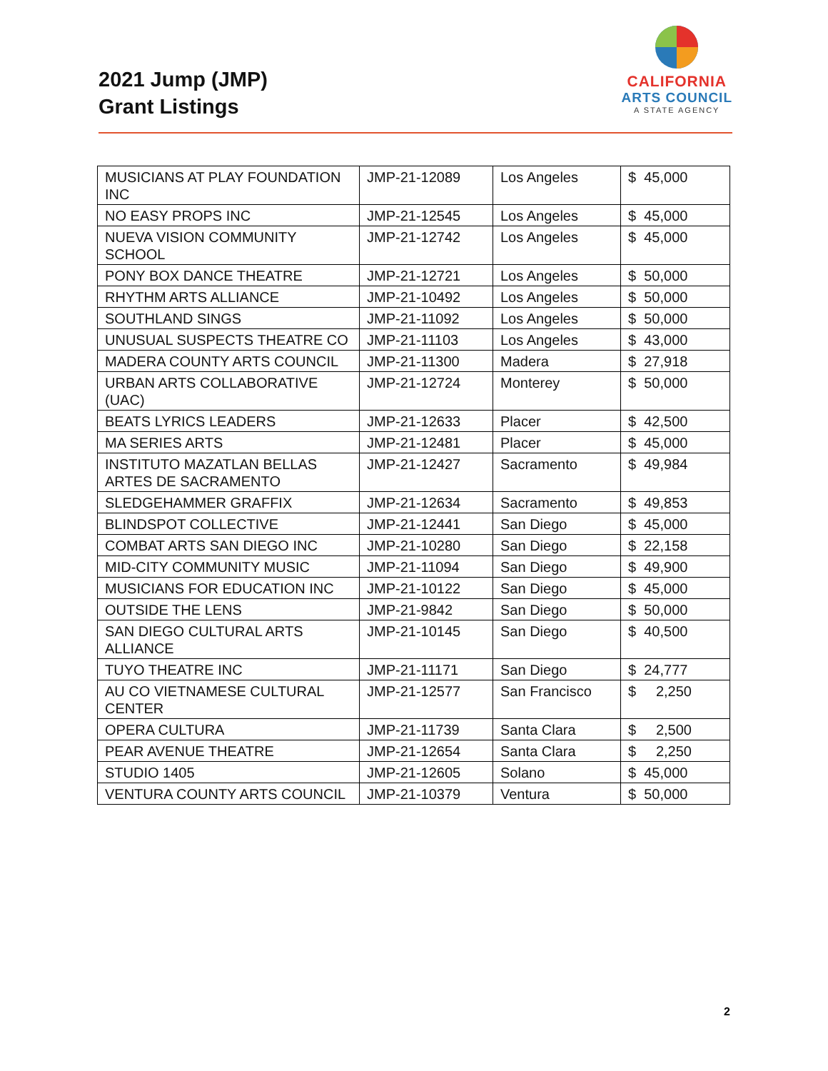2021 Jump (JMP)
Grant Listings
CALIFORNIA
ARTS COUNCIL
A STATE AGENCY
| MUSICIANS AT PLAY FOUNDATION INC | JMP-21-12089 | Los Angeles | $ 45,000 |
| NO EASY PROPS INC | JMP-21-12545 | Los Angeles | $ 45,000 |
| NUEVA VISION COMMUNITY SCHOOL | JMP-21-12742 | Los Angeles | $ 45,000 |
| PONY BOX DANCE THEATRE | JMP-21-12721 | Los Angeles | $ 50,000 |
| RHYTHM ARTS ALLIANCE | JMP-21-10492 | Los Angeles | $ 50,000 |
| SOUTHLAND SINGS | JMP-21-11092 | Los Angeles | $ 50,000 |
| UNUSUAL SUSPECTS THEATRE CO | JMP-21-11103 | Los Angeles | $ 43,000 |
| MADERA COUNTY ARTS COUNCIL | JMP-21-11300 | Madera | $ 27,918 |
| URBAN ARTS COLLABORATIVE (UAC) | JMP-21-12724 | Monterey | $ 50,000 |
| BEATS LYRICS LEADERS | JMP-21-12633 | Placer | $ 42,500 |
| MA SERIES ARTS | JMP-21-12481 | Placer | $ 45,000 |
| INSTITUTO MAZATLAN BELLAS ARTES DE SACRAMENTO | JMP-21-12427 | Sacramento | $ 49,984 |
| SLEDGEHAMMER GRAFFIX | JMP-21-12634 | Sacramento | $ 49,853 |
| BLINDSPOT COLLECTIVE | JMP-21-12441 | San Diego | $ 45,000 |
| COMBAT ARTS SAN DIEGO INC | JMP-21-10280 | San Diego | $ 22,158 |
| MID-CITY COMMUNITY MUSIC | JMP-21-11094 | San Diego | $ 49,900 |
| MUSICIANS FOR EDUCATION INC | JMP-21-10122 | San Diego | $ 45,000 |
| OUTSIDE THE LENS | JMP-21-9842 | San Diego | $ 50,000 |
| SAN DIEGO CULTURAL ARTS ALLIANCE | JMP-21-10145 | San Diego | $ 40,500 |
| TUYO THEATRE INC | JMP-21-11171 | San Diego | $ 24,777 |
| AU CO VIETNAMESE CULTURAL CENTER | JMP-21-12577 | San Francisco | $ 2,250 |
| OPERA CULTURA | JMP-21-11739 | Santa Clara | $ 2,500 |
| PEAR AVENUE THEATRE | JMP-21-12654 | Santa Clara | $ 2,250 |
| STUDIO 1405 | JMP-21-12605 | Solano | $ 45,000 |
| VENTURA COUNTY ARTS COUNCIL | JMP-21-10379 | Ventura | $ 50,000 |
2